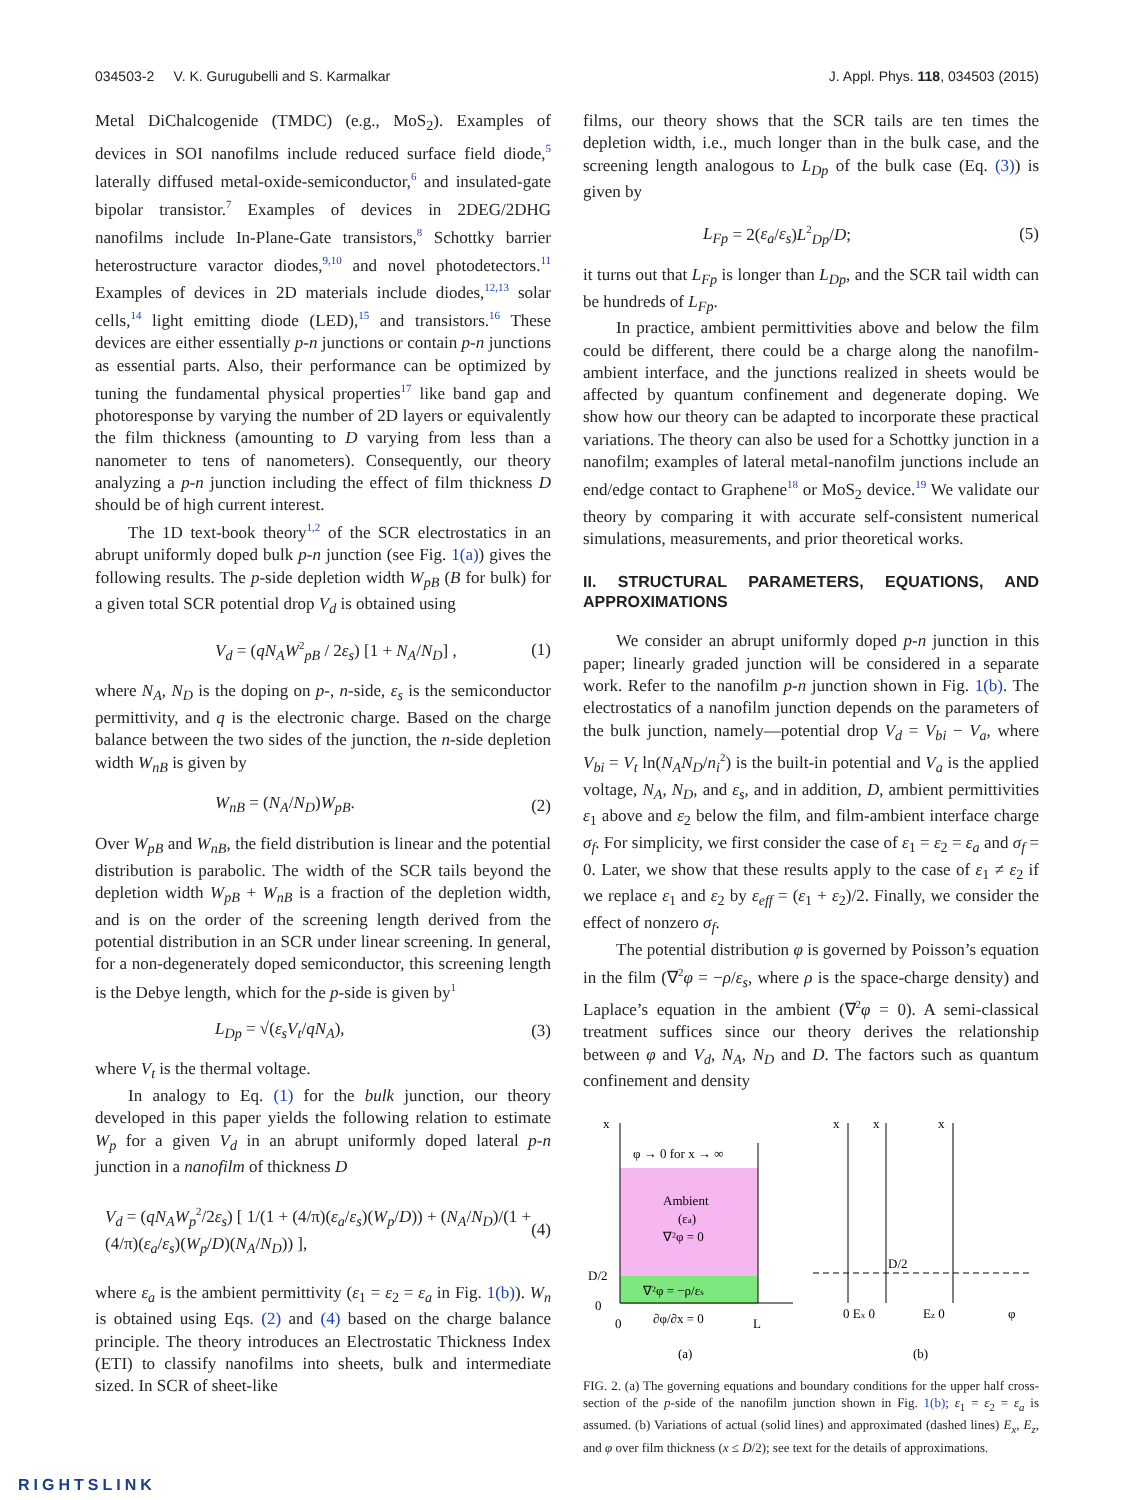034503-2 V. K. Gurugubelli and S. Karmalkar J. Appl. Phys. 118, 034503 (2015)
Metal DiChalcogenide (TMDC) (e.g., MoS<sub>2</sub>). Examples of devices in SOI nanofilms include reduced surface field diode,<sup>5</sup> laterally diffused metal-oxide-semiconductor,<sup>6</sup> and insulated-gate bipolar transistor.<sup>7</sup> Examples of devices in 2DEG/2DHG nanofilms include In-Plane-Gate transistors,<sup>8</sup> Schottky barrier heterostructure varactor diodes,<sup>9,10</sup> and novel photodetectors.<sup>11</sup> Examples of devices in 2D materials include diodes,<sup>12,13</sup> solar cells,<sup>14</sup> light emitting diode (LED),<sup>15</sup> and transistors.<sup>16</sup> These devices are either essentially p-n junctions or contain p-n junctions as essential parts. Also, their performance can be optimized by tuning the fundamental physical properties<sup>17</sup> like band gap and photoresponse by varying the number of 2D layers or equivalently the film thickness (amounting to D varying from less than a nanometer to tens of nanometers). Consequently, our theory analyzing a p-n junction including the effect of film thickness D should be of high current interest.
The 1D text-book theory<sup>1,2</sup> of the SCR electrostatics in an abrupt uniformly doped bulk p-n junction (see Fig. 1(a)) gives the following results. The p-side depletion width W<sub>pB</sub> (B for bulk) for a given total SCR potential drop V<sub>d</sub> is obtained using
V<sub>d</sub> = (qN<sub>A</sub>W<sup>2</sup><sub>pB</sub> / 2ε<sub>s</sub>) [1 + N<sub>A</sub>/N<sub>D</sub>] , (1)
where N<sub>A</sub>, N<sub>D</sub> is the doping on p-, n-side, ε<sub>s</sub> is the semiconductor permittivity, and q is the electronic charge. Based on the charge balance between the two sides of the junction, the n-side depletion width W<sub>nB</sub> is given by
W<sub>nB</sub> = (N<sub>A</sub>/N<sub>D</sub>)W<sub>pB</sub>. (2)
Over W<sub>pB</sub> and W<sub>nB</sub>, the field distribution is linear and the potential distribution is parabolic. The width of the SCR tails beyond the depletion width W<sub>pB</sub> + W<sub>nB</sub> is a fraction of the depletion width, and is on the order of the screening length derived from the potential distribution in an SCR under linear screening. In general, for a non-degenerately doped semiconductor, this screening length is the Debye length, which for the p-side is given by<sup>1</sup>
L<sub>Dp</sub> = √(ε<sub>s</sub>V<sub>t</sub>/qN<sub>A</sub>), (3)
where V<sub>t</sub> is the thermal voltage.
In analogy to Eq. (1) for the bulk junction, our theory developed in this paper yields the following relation to estimate W<sub>p</sub> for a given V<sub>d</sub> in an abrupt uniformly doped lateral p-n junction in a nanofilm of thickness D
V<sub>d</sub> = (qN<sub>A</sub>W<sub>p</sub><sup>2</sup>/2ε<sub>s</sub>) [ 1/(1 + (4/π)(ε<sub>a</sub>/ε<sub>s</sub>)(W<sub>p</sub>/D)) + (N<sub>A</sub>/N<sub>D</sub>)/(1 + (4/π)(ε<sub>a</sub>/ε<sub>s</sub>)(W<sub>p</sub>/D)(N<sub>A</sub>/N<sub>D</sub>)) ], (4)
where ε<sub>a</sub> is the ambient permittivity (ε<sub>1</sub> = ε<sub>2</sub> = ε<sub>a</sub> in Fig. 1(b)). W<sub>n</sub> is obtained using Eqs. (2) and (4) based on the charge balance principle. The theory introduces an Electrostatic Thickness Index (ETI) to classify nanofilms into sheets, bulk and intermediate sized. In SCR of sheet-like
films, our theory shows that the SCR tails are ten times the depletion width, i.e., much longer than in the bulk case, and the screening length analogous to L<sub>Dp</sub> of the bulk case (Eq. (3)) is given by
L<sub>Fp</sub> = 2(ε<sub>a</sub>/ε<sub>s</sub>)L<sup>2</sup><sub>Dp</sub>/D; (5)
it turns out that L<sub>Fp</sub> is longer than L<sub>Dp</sub>, and the SCR tail width can be hundreds of L<sub>Fp</sub>.
In practice, ambient permittivities above and below the film could be different, there could be a charge along the nanofilm-ambient interface, and the junctions realized in sheets would be affected by quantum confinement and degenerate doping. We show how our theory can be adapted to incorporate these practical variations. The theory can also be used for a Schottky junction in a nanofilm; examples of lateral metal-nanofilm junctions include an end/edge contact to Graphene<sup>18</sup> or MoS<sub>2</sub> device.<sup>19</sup> We validate our theory by comparing it with accurate self-consistent numerical simulations, measurements, and prior theoretical works.
II. STRUCTURAL PARAMETERS, EQUATIONS, AND APPROXIMATIONS
We consider an abrupt uniformly doped p-n junction in this paper; linearly graded junction will be considered in a separate work. Refer to the nanofilm p-n junction shown in Fig. 1(b). The electrostatics of a nanofilm junction depends on the parameters of the bulk junction, namely—potential drop V<sub>d</sub> = V<sub>bi</sub> − V<sub>a</sub>, where V<sub>bi</sub> = V<sub>t</sub> ln(N<sub>A</sub>N<sub>D</sub>/n<sub>i</sub><sup>2</sup>) is the built-in potential and V<sub>a</sub> is the applied voltage, N<sub>A</sub>, N<sub>D</sub>, and ε<sub>s</sub>, and in addition, D, ambient permittivities ε<sub>1</sub> above and ε<sub>2</sub> below the film, and film-ambient interface charge σ<sub>f</sub>. For simplicity, we first consider the case of ε<sub>1</sub> = ε<sub>2</sub> = ε<sub>a</sub> and σ<sub>f</sub> = 0. Later, we show that these results apply to the case of ε<sub>1</sub> ≠ ε<sub>2</sub> if we replace ε<sub>1</sub> and ε<sub>2</sub> by ε<sub>eff</sub> = (ε<sub>1</sub> + ε<sub>2</sub>)/2. Finally, we consider the effect of nonzero σ<sub>f</sub>.
The potential distribution φ is governed by Poisson’s equation in the film (∇<sup>2</sup>φ = −ρ/ε<sub>s</sub>, where ρ is the space-charge density) and Laplace’s equation in the ambient (∇<sup>2</sup>φ = 0). A semi-classical treatment suffices since our theory derives the relationship between φ and V<sub>d</sub>, N<sub>A</sub>, N<sub>D</sub> and D. The factors such as quantum confinement and density
x
φ → 0 for x → ∞
Ambient
(εa)
∇²φ = 0
∇²φ = −ρ/εs
D/2
0
0
∂φ/∂x = 0
L
x
x
x
0 Ex 0
D/2
Ez 0
φ
(a)
(b)
FIG. 2. (a) The governing equations and boundary conditions for the upper half cross-section of the p-side of the nanofilm junction shown in Fig. 1(b); ε<sub>1</sub> = ε<sub>2</sub> = ε<sub>a</sub> is assumed. (b) Variations of actual (solid lines) and approximated (dashed lines) E<sub>x</sub>, E<sub>z</sub>, and φ over film thickness (x ≤ D/2); see text for the details of approximations.
RIGHTSLINK